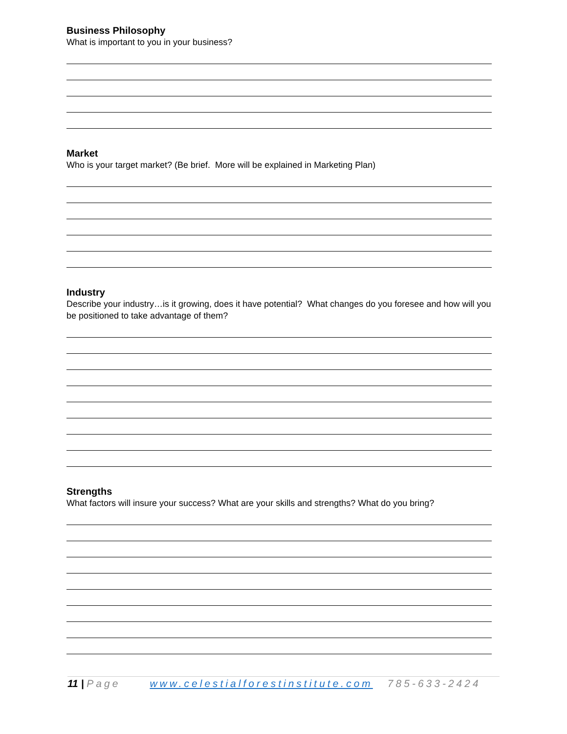Business Philosophy
What is important to you in your business?
Market
Who is your target market? (Be brief. More will be explained in Marketing Plan)
Industry
Describe your industry…is it growing, does it have potential? What changes do you foresee and how will you be positioned to take advantage of them?
Strengths
What factors will insure your success? What are your skills and strengths? What do you bring?
11 | Page www.celestialforestinstitute.com 785-633-2424